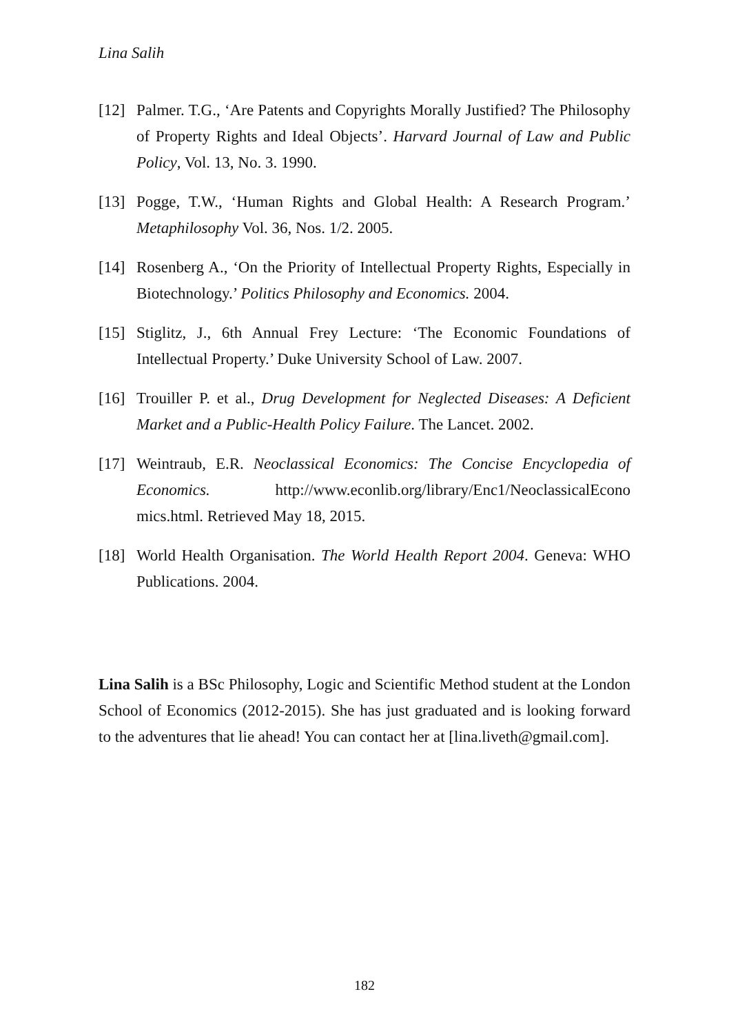Lina Salih
[12] Palmer. T.G., ‘Are Patents and Copyrights Morally Justified? The Philosophy of Property Rights and Ideal Objects’. Harvard Journal of Law and Public Policy, Vol. 13, No. 3. 1990.
[13] Pogge, T.W., ‘Human Rights and Global Health: A Research Program.’ Metaphilosophy Vol. 36, Nos. 1/2. 2005.
[14] Rosenberg A., ‘On the Priority of Intellectual Property Rights, Especially in Biotechnology.’ Politics Philosophy and Economics. 2004.
[15] Stiglitz, J., 6th Annual Frey Lecture: ‘The Economic Foundations of Intellectual Property.’ Duke University School of Law. 2007.
[16] Trouiller P. et al., Drug Development for Neglected Diseases: A Deficient Market and a Public-Health Policy Failure. The Lancet. 2002.
[17] Weintraub, E.R. Neoclassical Economics: The Concise Encyclopedia of Economics. http://www.econlib.org/library/Enc1/NeoclassicalEcono mics.html. Retrieved May 18, 2015.
[18] World Health Organisation. The World Health Report 2004. Geneva: WHO Publications. 2004.
Lina Salih is a BSc Philosophy, Logic and Scientific Method student at the London School of Economics (2012-2015). She has just graduated and is looking forward to the adventures that lie ahead! You can contact her at [lina.liveth@gmail.com].
182